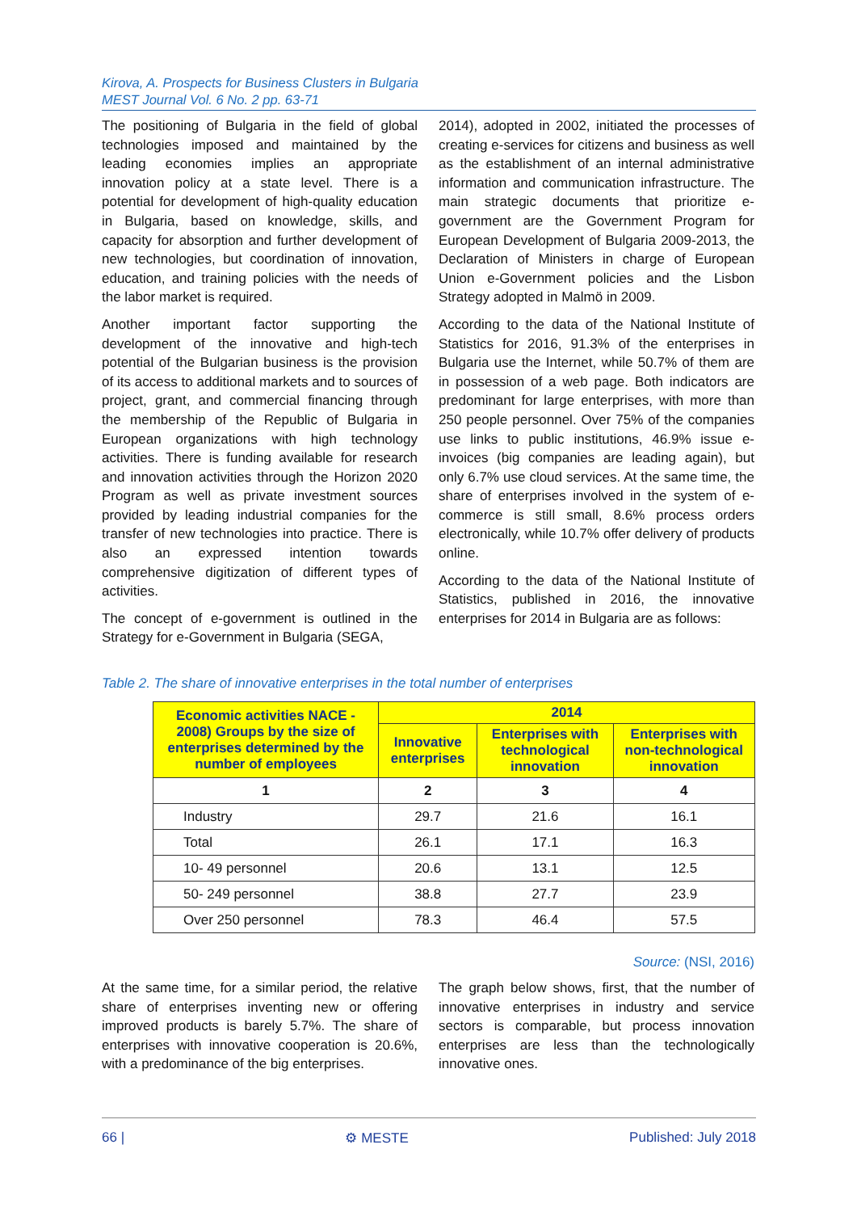Kirova, A. Prospects for Business Clusters in Bulgaria
MEST Journal Vol. 6 No. 2 pp. 63-71
The positioning of Bulgaria in the field of global technologies imposed and maintained by the leading economies implies an appropriate innovation policy at a state level. There is a potential for development of high-quality education in Bulgaria, based on knowledge, skills, and capacity for absorption and further development of new technologies, but coordination of innovation, education, and training policies with the needs of the labor market is required.
Another important factor supporting the development of the innovative and high-tech potential of the Bulgarian business is the provision of its access to additional markets and to sources of project, grant, and commercial financing through the membership of the Republic of Bulgaria in European organizations with high technology activities. There is funding available for research and innovation activities through the Horizon 2020 Program as well as private investment sources provided by leading industrial companies for the transfer of new technologies into practice. There is also an expressed intention towards comprehensive digitization of different types of activities.
The concept of e-government is outlined in the Strategy for e-Government in Bulgaria (SEGA,
2014), adopted in 2002, initiated the processes of creating e-services for citizens and business as well as the establishment of an internal administrative information and communication infrastructure. The main strategic documents that prioritize e-government are the Government Program for European Development of Bulgaria 2009-2013, the Declaration of Ministers in charge of European Union e-Government policies and the Lisbon Strategy adopted in Malmö in 2009.
According to the data of the National Institute of Statistics for 2016, 91.3% of the enterprises in Bulgaria use the Internet, while 50.7% of them are in possession of a web page. Both indicators are predominant for large enterprises, with more than 250 people personnel. Over 75% of the companies use links to public institutions, 46.9% issue e-invoices (big companies are leading again), but only 6.7% use cloud services. At the same time, the share of enterprises involved in the system of e-commerce is still small, 8.6% process orders electronically, while 10.7% offer delivery of products online.
According to the data of the National Institute of Statistics, published in 2016, the innovative enterprises for 2014 in Bulgaria are as follows:
Table 2. The share of innovative enterprises in the total number of enterprises
| Economic activities NACE - 2008) Groups by the size of enterprises determined by the number of employees | 2014 | | |
| --- | --- | --- | --- |
| | Innovative enterprises | Enterprises with technological innovation | Enterprises with non-technological innovation |
| 1 | 2 | 3 | 4 |
| Industry | 29.7 | 21.6 | 16.1 |
| Total | 26.1 | 17.1 | 16.3 |
| 10- 49 personnel | 20.6 | 13.1 | 12.5 |
| 50- 249 personnel | 38.8 | 27.7 | 23.9 |
| Over 250 personnel | 78.3 | 46.4 | 57.5 |
Source: (NSI, 2016)
At the same time, for a similar period, the relative share of enterprises inventing new or offering improved products is barely 5.7%. The share of enterprises with innovative cooperation is 20.6%, with a predominance of the big enterprises.
The graph below shows, first, that the number of innovative enterprises in industry and service sectors is comparable, but process innovation enterprises are less than the technologically innovative ones.
66 | ⚙ MESTE Published: July 2018